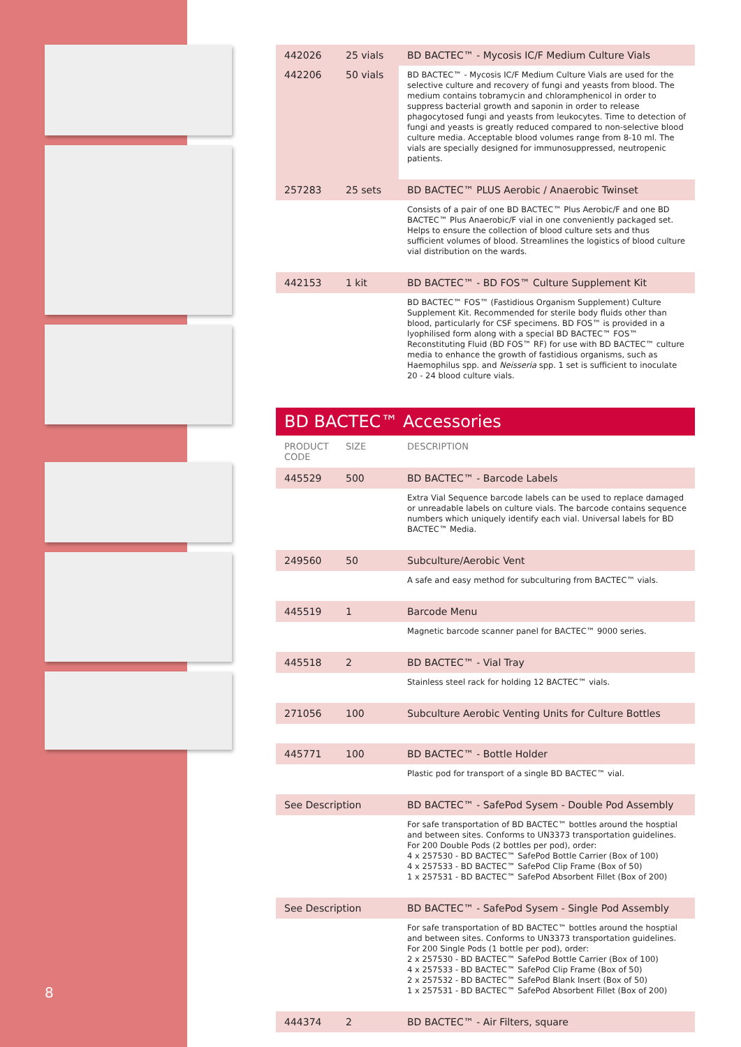8
| 442026 | 25 vials | BD BACTEC™ - Mycosis IC/F Medium Culture Vials |
| 442206 | 50 vials | BD BACTEC™ - Mycosis IC/F Medium Culture Vials are used for the selective culture and recovery of fungi and yeasts from blood. The medium contains tobramycin and chloramphenicol in order to suppress bacterial growth and saponin in order to release phagocytosed fungi and yeasts from leukocytes. Time to detection of fungi and yeasts is greatly reduced compared to non-selective blood culture media. Acceptable blood volumes range from 8-10 ml. The vials are specially designed for immunosuppressed, neutropenic patients. |
| 257283 | 25 sets | BD BACTEC™ PLUS Aerobic / Anaerobic Twinset |
| | | Consists of a pair of one BD BACTEC™ Plus Aerobic/F and one BD BACTEC™ Plus Anaerobic/F vial in one conveniently packaged set. Helps to ensure the collection of blood culture sets and thus sufficient volumes of blood. Streamlines the logistics of blood culture vial distribution on the wards. |
| 442153 | 1 kit | BD BACTEC™ - BD FOS™ Culture Supplement Kit |
| | | BD BACTEC™ FOS™ (Fastidious Organism Supplement) Culture Supplement Kit. Recommended for sterile body fluids other than blood, particularly for CSF specimens. BD FOS™ is provided in a lyophilised form along with a special BD BACTEC™ FOS™ Reconstituting Fluid (BD FOS™ RF) for use with BD BACTEC™ culture media to enhance the growth of fastidious organisms, such as Haemophilus spp. and Neisseria spp. 1 set is sufficient to inoculate 20 - 24 blood culture vials. |
BD BACTEC™ Accessories
| PRODUCT CODE | SIZE | DESCRIPTION |
| 445529 | 500 | BD BACTEC™ - Barcode Labels |
| | | Extra Vial Sequence barcode labels can be used to replace damaged or unreadable labels on culture vials. The barcode contains sequence numbers which uniquely identify each vial. Universal labels for BD BACTEC™ Media. |
| 249560 | 50 | Subculture/Aerobic Vent |
| | | A safe and easy method for subculturing from BACTEC™ vials. |
| 445519 | 1 | Barcode Menu |
| | | Magnetic barcode scanner panel for BACTEC™ 9000 series. |
| 445518 | 2 | BD BACTEC™ - Vial Tray |
| | | Stainless steel rack for holding 12 BACTEC™ vials. |
| 271056 | 100 | Subculture Aerobic Venting Units for Culture Bottles |
| 445771 | 100 | BD BACTEC™ - Bottle Holder |
| | | Plastic pod for transport of a single BD BACTEC™ vial. |
| See Description | | BD BACTEC™ - SafePod Sysem - Double Pod Assembly |
| | | For safe transportation of BD BACTEC™ bottles around the hosptial and between sites. Conforms to UN3373 transportation guidelines. For 200 Double Pods (2 bottles per pod), order: 4 x 257530 - BD BACTEC™ SafePod Bottle Carrier (Box of 100) 4 x 257533 - BD BACTEC™ SafePod Clip Frame (Box of 50) 1 x 257531 - BD BACTEC™ SafePod Absorbent Fillet (Box of 200) |
| See Description | | BD BACTEC™ - SafePod Sysem - Single Pod Assembly |
| | | For safe transportation of BD BACTEC™ bottles around the hosptial and between sites. Conforms to UN3373 transportation guidelines. For 200 Single Pods (1 bottle per pod), order: 2 x 257530 - BD BACTEC™ SafePod Bottle Carrier (Box of 100) 4 x 257533 - BD BACTEC™ SafePod Clip Frame (Box of 50) 2 x 257532 - BD BACTEC™ SafePod Blank Insert (Box of 50) 1 x 257531 - BD BACTEC™ SafePod Absorbent Fillet (Box of 200) |
| 444374 | 2 | BD BACTEC™ - Air Filters, square |